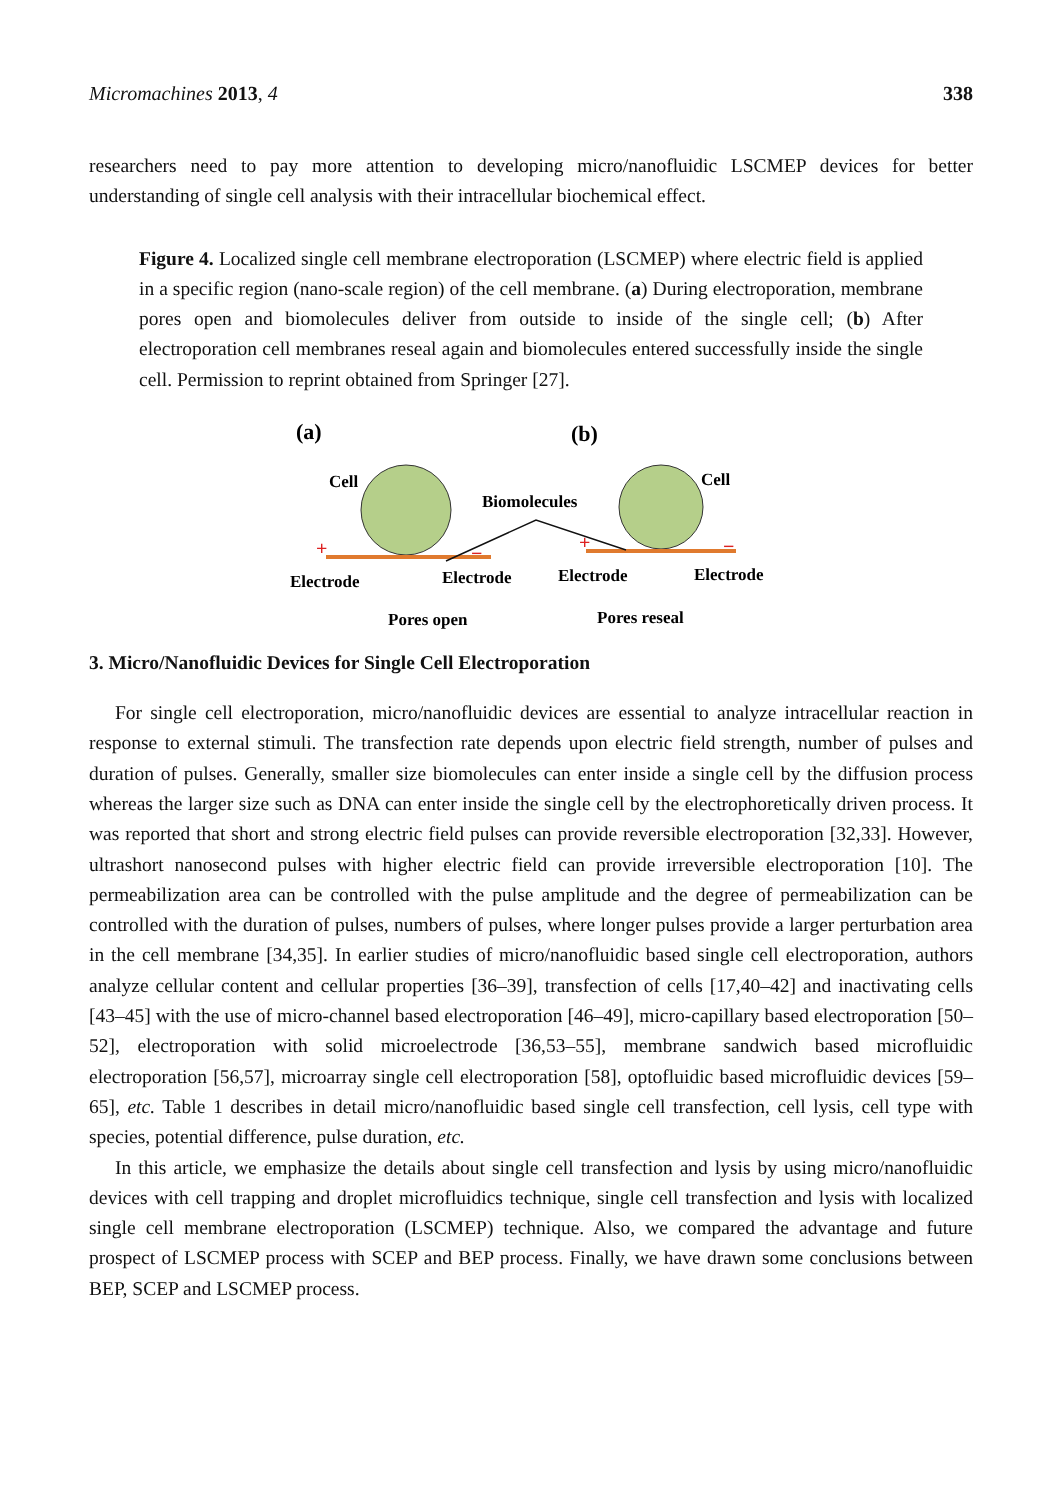Micromachines 2013, 4 338
researchers need to pay more attention to developing micro/nanofluidic LSCMEP devices for better understanding of single cell analysis with their intracellular biochemical effect.
Figure 4. Localized single cell membrane electroporation (LSCMEP) where electric field is applied in a specific region (nano-scale region) of the cell membrane. (a) During electroporation, membrane pores open and biomolecules deliver from outside to inside of the single cell; (b) After electroporation cell membranes reseal again and biomolecules entered successfully inside the single cell. Permission to reprint obtained from Springer [27].
(a)
(b)
Cell
Cell
Biomolecules
Electrode
Electrode
Electrode
Electrode
Pores open
Pores reseal
+
−
+
−
3. Micro/Nanofluidic Devices for Single Cell Electroporation
For single cell electroporation, micro/nanofluidic devices are essential to analyze intracellular reaction in response to external stimuli. The transfection rate depends upon electric field strength, number of pulses and duration of pulses. Generally, smaller size biomolecules can enter inside a single cell by the diffusion process whereas the larger size such as DNA can enter inside the single cell by the electrophoretically driven process. It was reported that short and strong electric field pulses can provide reversible electroporation [32,33]. However, ultrashort nanosecond pulses with higher electric field can provide irreversible electroporation [10]. The permeabilization area can be controlled with the pulse amplitude and the degree of permeabilization can be controlled with the duration of pulses, numbers of pulses, where longer pulses provide a larger perturbation area in the cell membrane [34,35]. In earlier studies of micro/nanofluidic based single cell electroporation, authors analyze cellular content and cellular properties [36–39], transfection of cells [17,40–42] and inactivating cells [43–45] with the use of micro-channel based electroporation [46–49], micro-capillary based electroporation [50–52], electroporation with solid microelectrode [36,53–55], membrane sandwich based microfluidic electroporation [56,57], microarray single cell electroporation [58], optofluidic based microfluidic devices [59–65], etc. Table 1 describes in detail micro/nanofluidic based single cell transfection, cell lysis, cell type with species, potential difference, pulse duration, etc.
In this article, we emphasize the details about single cell transfection and lysis by using micro/nanofluidic devices with cell trapping and droplet microfluidics technique, single cell transfection and lysis with localized single cell membrane electroporation (LSCMEP) technique. Also, we compared the advantage and future prospect of LSCMEP process with SCEP and BEP process. Finally, we have drawn some conclusions between BEP, SCEP and LSCMEP process.